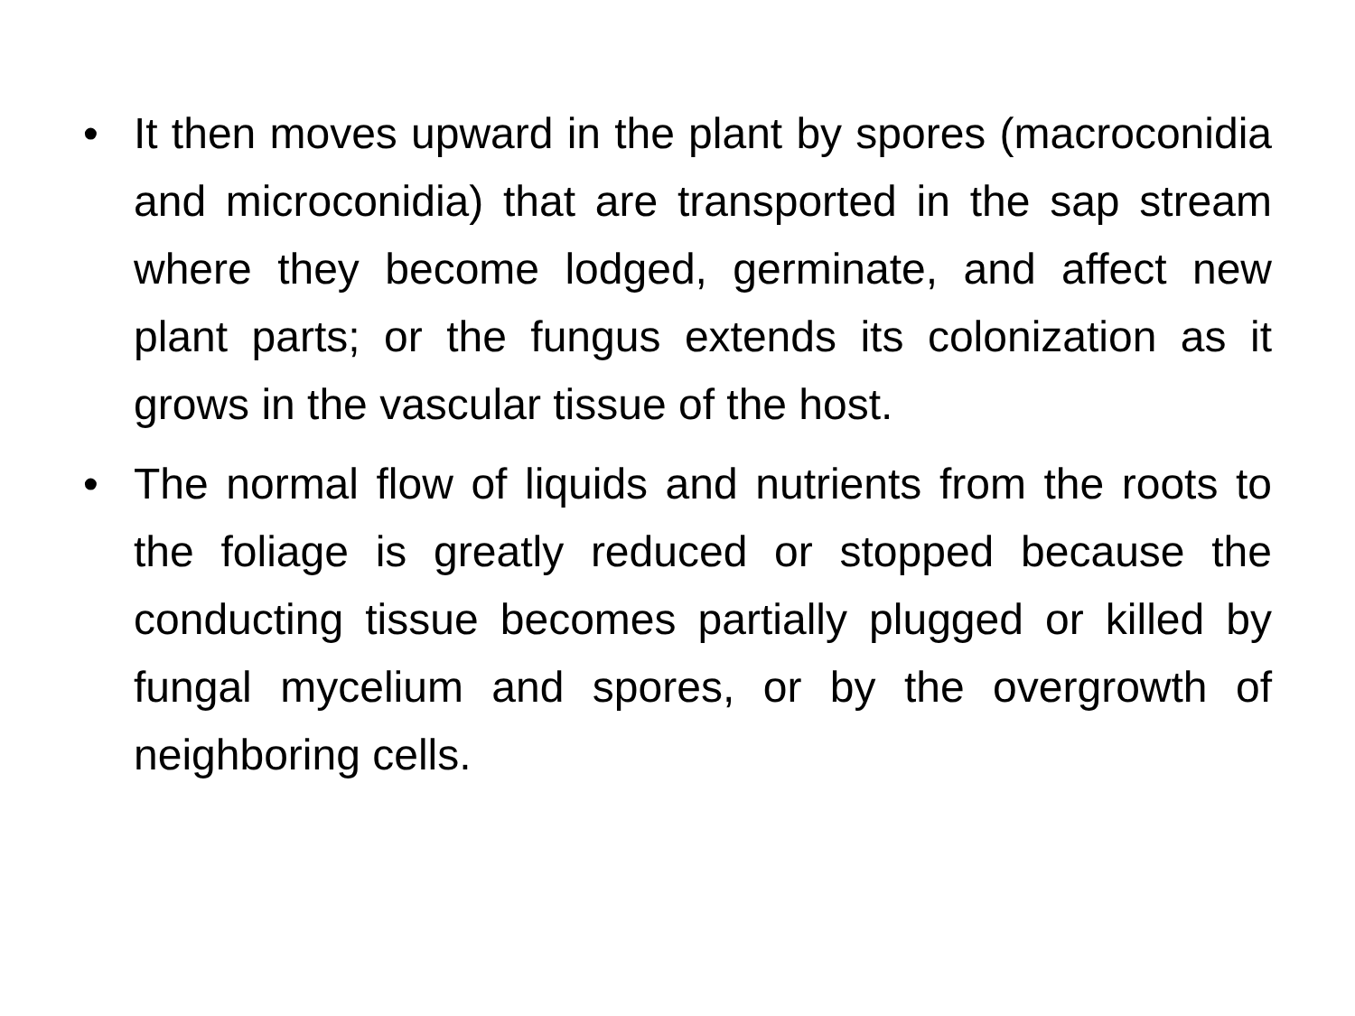• It then moves upward in the plant by spores (macroconidia and microconidia) that are transported in the sap stream where they become lodged, germinate, and affect new plant parts; or the fungus extends its colonization as it grows in the vascular tissue of the host.
• The normal flow of liquids and nutrients from the roots to the foliage is greatly reduced or stopped because the conducting tissue becomes partially plugged or killed by fungal mycelium and spores, or by the overgrowth of neighboring cells.